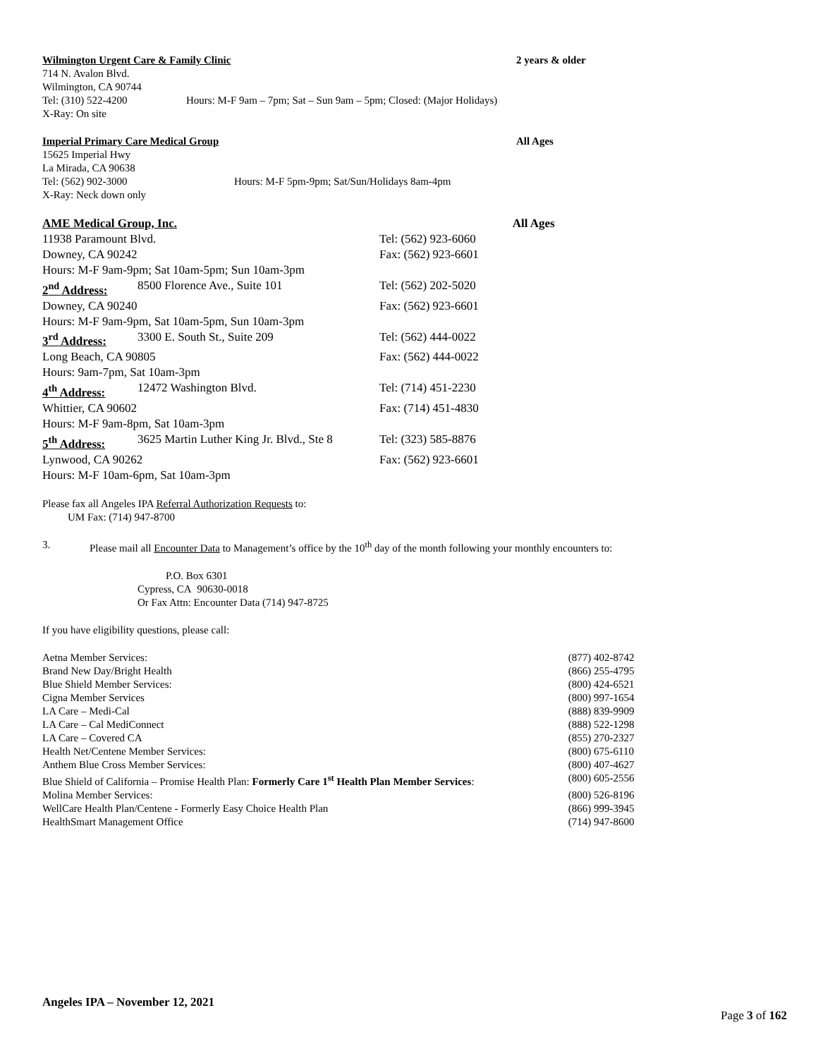Wilmington Urgent Care & Family Clinic 2 years & older
714 N. Avalon Blvd.
Wilmington, CA 90744
Tel: (310) 522-4200 Hours: M-F 9am – 7pm; Sat – Sun 9am – 5pm; Closed: (Major Holidays)
X-Ray: On site
Imperial Primary Care Medical Group All Ages
15625 Imperial Hwy
La Mirada, CA 90638
Tel: (562) 902-3000 Hours: M-F 5pm-9pm; Sat/Sun/Holidays 8am-4pm
X-Ray: Neck down only
| AME Medical Group, Inc. | | | All Ages |
| 11938 Paramount Blvd. | | Tel: (562) 923-6060 | |
| Downey, CA 90242 | | Fax: (562) 923-6601 | |
| Hours: M-F 9am-9pm; Sat 10am-5pm; Sun 10am-3pm | | | |
| 2<sup>nd</sup> Address: | 8500 Florence Ave., Suite 101 | Tel: (562) 202-5020 | |
| Downey, CA 90240 | | Fax: (562) 923-6601 | |
| Hours: M-F 9am-9pm, Sat 10am-5pm, Sun 10am-3pm | | | |
| 3<sup>rd</sup> Address: | 3300 E. South St., Suite 209 | Tel: (562) 444-0022 | |
| Long Beach, CA 90805 | | Fax: (562) 444-0022 | |
| Hours: 9am-7pm, Sat 10am-3pm | | | |
| 4<sup>th</sup> Address: | 12472 Washington Blvd. | Tel: (714) 451-2230 | |
| Whittier, CA 90602 | | Fax: (714) 451-4830 | |
| Hours: M-F 9am-8pm, Sat 10am-3pm | | | |
| 5<sup>th</sup> Address: | 3625 Martin Luther King Jr. Blvd., Ste 8 | Tel: (323) 585-8876 | |
| Lynwood, CA 90262 | | Fax: (562) 923-6601 | |
| Hours: M-F 10am-6pm, Sat 10am-3pm | | | |
Please fax all Angeles IPA Referral Authorization Requests to:
UM Fax: (714) 947-8700
3. Please mail all Encounter Data to Management’s office by the 10<sup>th</sup> day of the month following your monthly encounters to:
P.O. Box 6301
Cypress, CA 90630-0018
Or Fax Attn: Encounter Data (714) 947-8725
If you have eligibility questions, please call:
| Aetna Member Services: | (877) 402-8742 |
| Brand New Day/Bright Health | (866) 255-4795 |
| Blue Shield Member Services: | (800) 424-6521 |
| Cigna Member Services | (800) 997-1654 |
| LA Care – Medi-Cal | (888) 839-9909 |
| LA Care – Cal MediConnect | (888) 522-1298 |
| LA Care – Covered CA | (855) 270-2327 |
| Health Net/Centene Member Services: | (800) 675-6110 |
| Anthem Blue Cross Member Services: | (800) 407-4627 |
| Blue Shield of California – Promise Health Plan: Formerly Care 1<sup>st</sup> Health Plan Member Services : | (800) 605-2556 |
| Molina Member Services: | (800) 526-8196 |
| WellCare Health Plan/Centene - Formerly Easy Choice Health Plan | (866) 999-3945 |
| HealthSmart Management Office | (714) 947-8600 |
Angeles IPA – November 12, 2021
Page 3 of 162